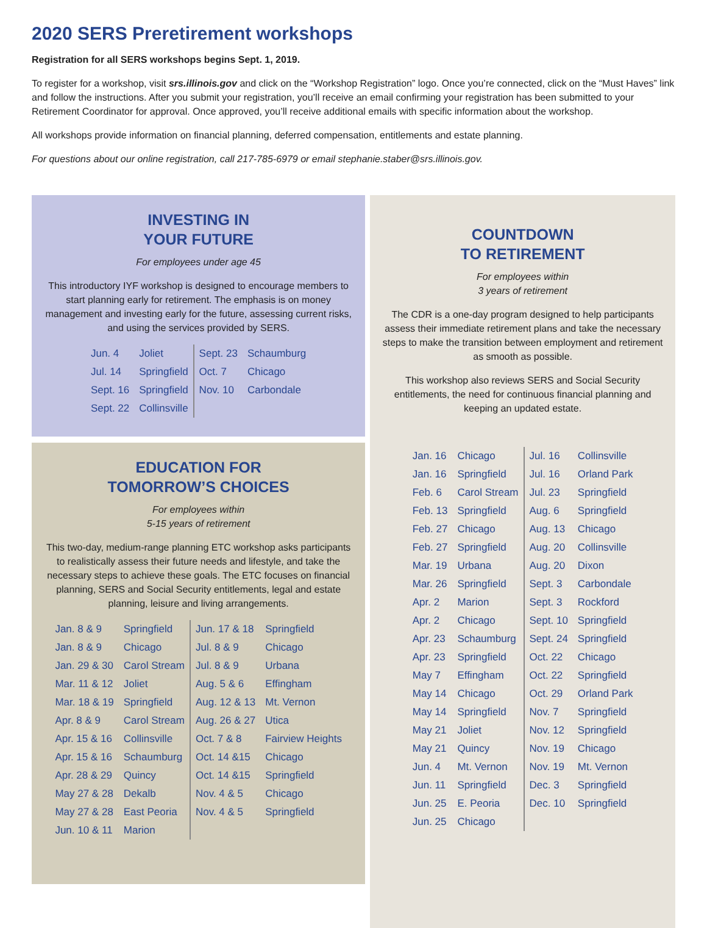2020 SERS Preretirement workshops
Registration for all SERS workshops begins Sept. 1, 2019.
To register for a workshop, visit srs.illinois.gov and click on the “Workshop Registration” logo. Once you’re connected, click on the “Must Haves” link and follow the instructions. After you submit your registration, you’ll receive an email confirming your registration has been submitted to your Retirement Coordinator for approval. Once approved, you’ll receive additional emails with specific information about the workshop.
All workshops provide information on financial planning, deferred compensation, entitlements and estate planning.
For questions about our online registration, call 217-785-6979 or email stephanie.staber@srs.illinois.gov.
INVESTING IN
YOUR FUTURE
For employees under age 45
This introductory IYF workshop is designed to encourage members to start planning early for retirement. The emphasis is on money management and investing early for the future, assessing current risks, and using the services provided by SERS.
| Jun. 4 | Joliet | Sept. 23 | Schaumburg |
| Jul. 14 | Springfield | Oct. 7 | Chicago |
| Sept. 16 | Springfield | Nov. 10 | Carbondale |
| Sept. 22 | Collinsville | | |
EDUCATION FOR
TOMORROW’S CHOICES
For employees within
5-15 years of retirement
This two-day, medium-range planning ETC workshop asks participants to realistically assess their future needs and lifestyle, and take the necessary steps to achieve these goals. The ETC focuses on financial planning, SERS and Social Security entitlements, legal and estate planning, leisure and living arrangements.
| Jan. 8 & 9 | Springfield | Jun. 17 & 18 | Springfield |
| Jan. 8 & 9 | Chicago | Jul. 8 & 9 | Chicago |
| Jan. 29 & 30 | Carol Stream | Jul. 8 & 9 | Urbana |
| Mar. 11 & 12 | Joliet | Aug. 5 & 6 | Effingham |
| Mar. 18 & 19 | Springfield | Aug. 12 & 13 | Mt. Vernon |
| Apr. 8 & 9 | Carol Stream | Aug. 26 & 27 | Utica |
| Apr. 15 & 16 | Collinsville | Oct. 7 & 8 | Fairview Heights |
| Apr. 15 & 16 | Schaumburg | Oct. 14 &15 | Chicago |
| Apr. 28 & 29 | Quincy | Oct. 14 &15 | Springfield |
| May 27 & 28 | Dekalb | Nov. 4 & 5 | Chicago |
| May 27 & 28 | East Peoria | Nov. 4 & 5 | Springfield |
| Jun. 10 & 11 | Marion | | |
COUNTDOWN
TO RETIREMENT
For employees within
3 years of retirement
The CDR is a one-day program designed to help participants assess their immediate retirement plans and take the necessary steps to make the transition between employment and retirement as smooth as possible.
This workshop also reviews SERS and Social Security entitlements, the need for continuous financial planning and keeping an updated estate.
| Jan. 16 | Chicago | Jul. 16 | Collinsville |
| Jan. 16 | Springfield | Jul. 16 | Orland Park |
| Feb. 6 | Carol Stream | Jul. 23 | Springfield |
| Feb. 13 | Springfield | Aug. 6 | Springfield |
| Feb. 27 | Chicago | Aug. 13 | Chicago |
| Feb. 27 | Springfield | Aug. 20 | Collinsville |
| Mar. 19 | Urbana | Aug. 20 | Dixon |
| Mar. 26 | Springfield | Sept. 3 | Carbondale |
| Apr. 2 | Marion | Sept. 3 | Rockford |
| Apr. 2 | Chicago | Sept. 10 | Springfield |
| Apr. 23 | Schaumburg | Sept. 24 | Springfield |
| Apr. 23 | Springfield | Oct. 22 | Chicago |
| May 7 | Effingham | Oct. 22 | Springfield |
| May 14 | Chicago | Oct. 29 | Orland Park |
| May 14 | Springfield | Nov. 7 | Springfield |
| May 21 | Joliet | Nov. 12 | Springfield |
| May 21 | Quincy | Nov. 19 | Chicago |
| Jun. 4 | Mt. Vernon | Nov. 19 | Mt. Vernon |
| Jun. 11 | Springfield | Dec. 3 | Springfield |
| Jun. 25 | E. Peoria | Dec. 10 | Springfield |
| Jun. 25 | Chicago | | |